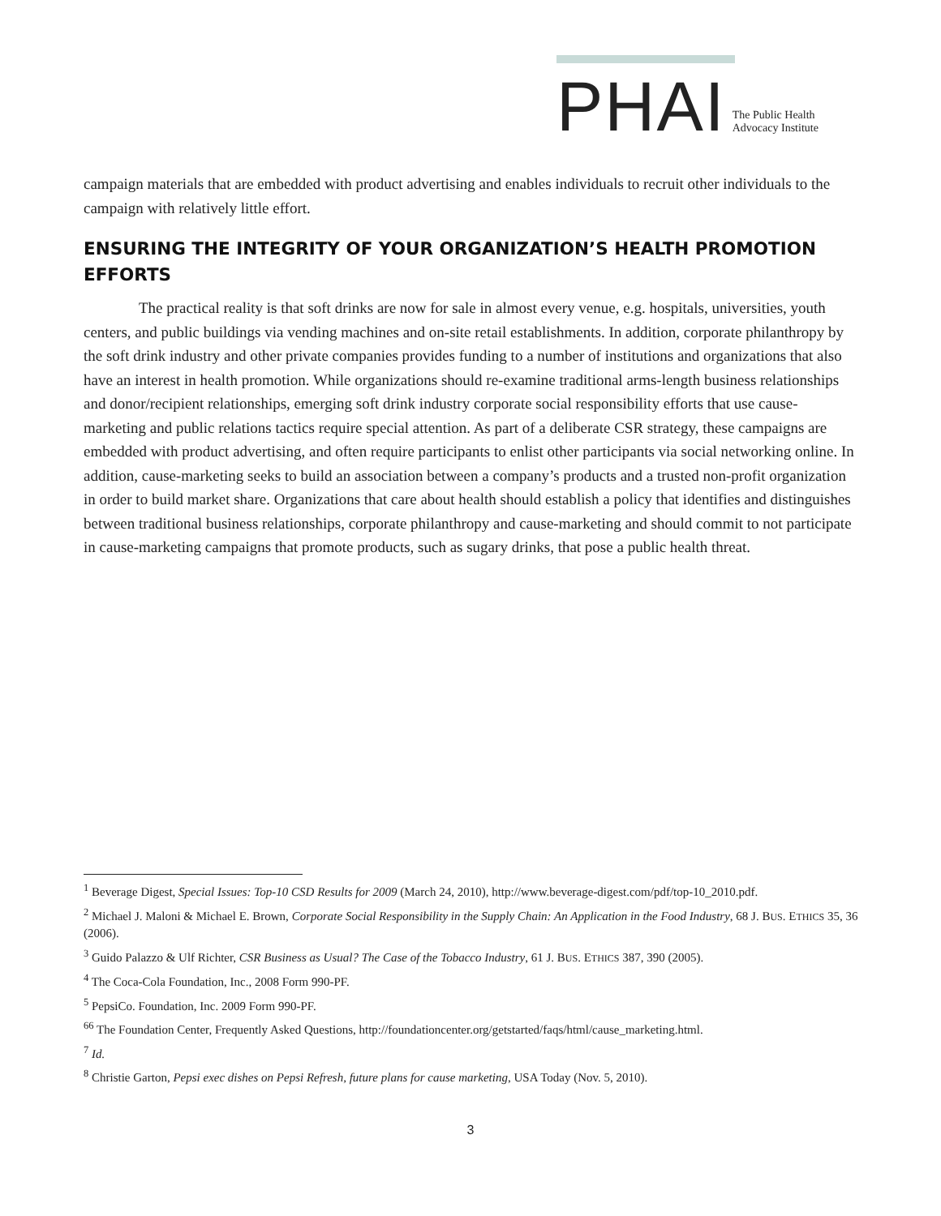PHAI The Public Health
Advocacy Institute
campaign materials that are embedded with product advertising and enables individuals to recruit other individuals to the campaign with relatively little effort.
ENSURING THE INTEGRITY OF YOUR ORGANIZATION’S HEALTH PROMOTION EFFORTS
The practical reality is that soft drinks are now for sale in almost every venue, e.g. hospitals, universities, youth centers, and public buildings via vending machines and on-site retail establishments. In addition, corporate philanthropy by the soft drink industry and other private companies provides funding to a number of institutions and organizations that also have an interest in health promotion. While organizations should re-examine traditional arms-length business relationships and donor/recipient relationships, emerging soft drink industry corporate social responsibility efforts that use cause-marketing and public relations tactics require special attention. As part of a deliberate CSR strategy, these campaigns are embedded with product advertising, and often require participants to enlist other participants via social networking online. In addition, cause-marketing seeks to build an association between a company’s products and a trusted non-profit organization in order to build market share. Organizations that care about health should establish a policy that identifies and distinguishes between traditional business relationships, corporate philanthropy and cause-marketing and should commit to not participate in cause-marketing campaigns that promote products, such as sugary drinks, that pose a public health threat.
<sup>1</sup> Beverage Digest, Special Issues: Top-10 CSD Results for 2009 (March 24, 2010), http://www.beverage-digest.com/pdf/top-10_2010.pdf.
<sup>2</sup> Michael J. Maloni & Michael E. Brown, Corporate Social Responsibility in the Supply Chain: An Application in the Food Industry, 68 J. BUS. ETHICS 35, 36 (2006).
<sup>3</sup> Guido Palazzo & Ulf Richter, CSR Business as Usual? The Case of the Tobacco Industry, 61 J. BUS. ETHICS 387, 390 (2005).
<sup>4</sup> The Coca-Cola Foundation, Inc., 2008 Form 990-PF.
<sup>5</sup> PepsiCo. Foundation, Inc. 2009 Form 990-PF.
<sup>6</sup> <sup>6</sup> The Foundation Center, Frequently Asked Questions, http://foundationcenter.org/getstarted/faqs/html/cause_marketing.html.
<sup>7</sup> Id.
<sup>8</sup> Christie Garton, Pepsi exec dishes on Pepsi Refresh, future plans for cause marketing, USA Today (Nov. 5, 2010).
3